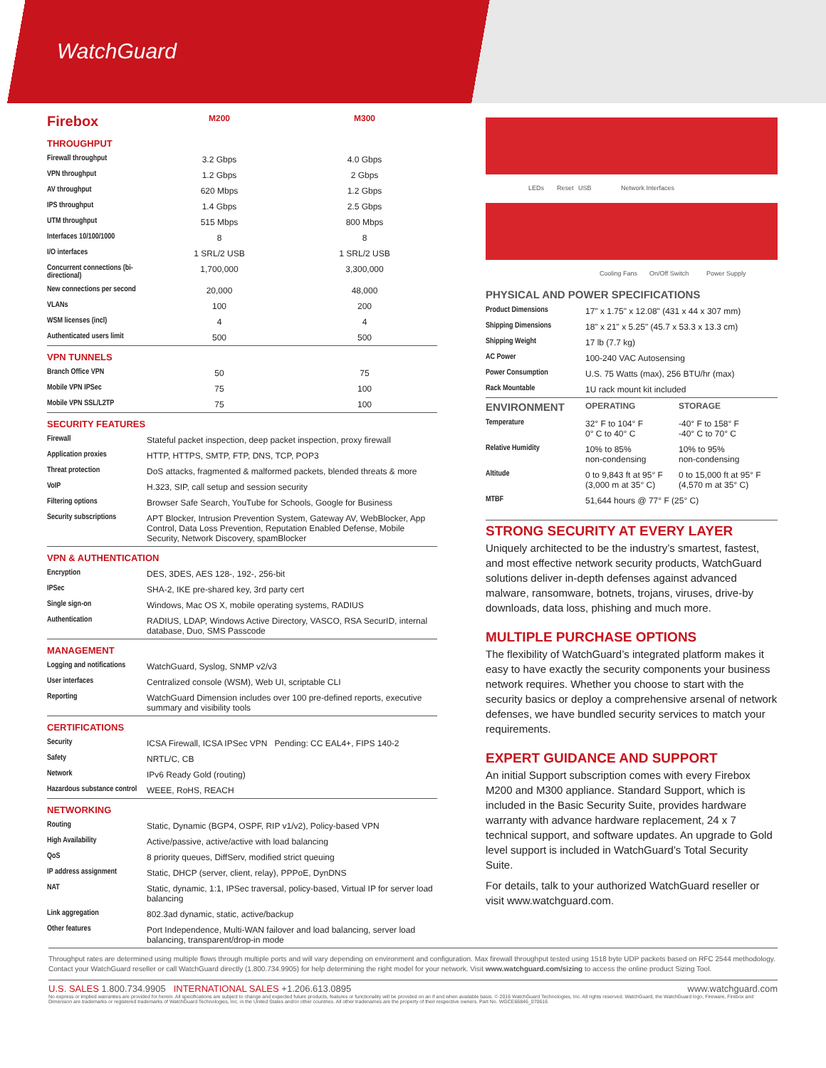WatchGuard
| Firebox | M200 | M300 |
| --- | --- | --- |
| THROUGHPUT | | |
| Firewall throughput | 3.2 Gbps | 4.0 Gbps |
| VPN throughput | 1.2 Gbps | 2 Gbps |
| AV throughput | 620 Mbps | 1.2 Gbps |
| IPS throughput | 1.4 Gbps | 2.5 Gbps |
| UTM throughput | 515 Mbps | 800 Mbps |
| Interfaces 10/100/1000 | 8 | 8 |
| I/O interfaces | 1 SRL/2 USB | 1 SRL/2 USB |
| Concurrent connections (bi-directional) | 1,700,000 | 3,300,000 |
| New connections per second | 20,000 | 48,000 |
| VLANs | 100 | 200 |
| WSM licenses (incl) | 4 | 4 |
| Authenticated users limit | 500 | 500 |
| VPN TUNNELS | | |
| Branch Office VPN | 50 | 75 |
| Mobile VPN IPSec | 75 | 100 |
| Mobile VPN SSL/L2TP | 75 | 100 |
| SECURITY FEATURES | |
| Firewall | Stateful packet inspection, deep packet inspection, proxy firewall |
| Application proxies | HTTP, HTTPS, SMTP, FTP, DNS, TCP, POP3 |
| Threat protection | DoS attacks, fragmented & malformed packets, blended threats & more |
| VoIP | H.323, SIP, call setup and session security |
| Filtering options | Browser Safe Search, YouTube for Schools, Google for Business |
| Security subscriptions | APT Blocker, Intrusion Prevention System, Gateway AV, WebBlocker, App Control, Data Loss Prevention, Reputation Enabled Defense, Mobile Security, Network Discovery, spamBlocker |
| VPN & AUTHENTICATION | |
| Encryption | DES, 3DES, AES 128-, 192-, 256-bit |
| IPSec | SHA-2, IKE pre-shared key, 3rd party cert |
| Single sign-on | Windows, Mac OS X, mobile operating systems, RADIUS |
| Authentication | RADIUS, LDAP, Windows Active Directory, VASCO, RSA SecurID, internal database, Duo, SMS Passcode |
| MANAGEMENT | |
| Logging and notifications | WatchGuard, Syslog, SNMP v2/v3 |
| User interfaces | Centralized console (WSM), Web UI, scriptable CLI |
| Reporting | WatchGuard Dimension includes over 100 pre-defined reports, executive summary and visibility tools |
| CERTIFICATIONS | |
| Security | ICSA Firewall, ICSA IPSec VPN Pending: CC EAL4+, FIPS 140-2 |
| Safety | NRTL/C, CB |
| Network | IPv6 Ready Gold (routing) |
| Hazardous substance control | WEEE, RoHS, REACH |
| NETWORKING | |
| Routing | Static, Dynamic (BGP4, OSPF, RIP v1/v2), Policy-based VPN |
| High Availability | Active/passive, active/active with load balancing |
| QoS | 8 priority queues, DiffServ, modified strict queuing |
| IP address assignment | Static, DHCP (server, client, relay), PPPoE, DynDNS |
| NAT | Static, dynamic, 1:1, IPSec traversal, policy-based, Virtual IP for server load balancing |
| Link aggregation | 802.3ad dynamic, static, active/backup |
| Other features | Port Independence, Multi-WAN failover and load balancing, server load balancing, transparent/drop-in mode |
LEDs Reset USB Network Interfaces
Cooling Fans On/Off Switch Power Supply
PHYSICAL AND POWER SPECIFICATIONS
| Product Dimensions | 17" x 1.75" x 12.08" (431 x 44 x 307 mm) | |
| Shipping Dimensions | 18" x 21" x 5.25" (45.7 x 53.3 x 13.3 cm) | |
| Shipping Weight | 17 lb (7.7 kg) | |
| AC Power | 100-240 VAC Autosensing | |
| Power Consumption | U.S. 75 Watts (max), 256 BTU/hr (max) | |
| Rack Mountable | 1U rack mount kit included | |
| ENVIRONMENT | OPERATING | STORAGE |
| Temperature | 32° F to 104° F 0° C to 40° C | -40° F to 158° F -40° C to 70° C |
| Relative Humidity | 10% to 85% non-condensing | 10% to 95% non-condensing |
| Altitude | 0 to 9,843 ft at 95° F (3,000 m at 35° C) | 0 to 15,000 ft at 95° F (4,570 m at 35° C) |
| MTBF | 51,644 hours @ 77° F (25° C) | |
STRONG SECURITY AT EVERY LAYER
Uniquely architected to be the industry’s smartest, fastest, and most effective network security products, WatchGuard solutions deliver in-depth defenses against advanced malware, ransomware, botnets, trojans, viruses, drive-by downloads, data loss, phishing and much more.
MULTIPLE PURCHASE OPTIONS
The flexibility of WatchGuard’s integrated platform makes it easy to have exactly the security components your business network requires. Whether you choose to start with the security basics or deploy a comprehensive arsenal of network defenses, we have bundled security services to match your requirements.
EXPERT GUIDANCE AND SUPPORT
An initial Support subscription comes with every Firebox M200 and M300 appliance. Standard Support, which is included in the Basic Security Suite, provides hardware warranty with advance hardware replacement, 24 x 7 technical support, and software updates. An upgrade to Gold level support is included in WatchGuard’s Total Security Suite.
For details, talk to your authorized WatchGuard reseller or visit www.watchguard.com.
Throughput rates are determined using multiple flows through multiple ports and will vary depending on environment and configuration. Max firewall throughput tested using 1518 byte UDP packets based on RFC 2544 methodology. Contact your WatchGuard reseller or call WatchGuard directly (1.800.734.9905) for help determining the right model for your network. Visit www.watchguard.com/sizing to access the online product Sizing Tool.
U.S. SALES 1.800.734.9905 INTERNATIONAL SALES +1.206.613.0895 www.watchguard.com
No express or implied warranties are provided for herein. All specifications are subject to change and expected future products, features or functionality will be provided on an if and when available basis. © 2016 WatchGuard Technologies, Inc. All rights reserved. WatchGuard, the WatchGuard logo, Fireware, Firebox and Dimension are trademarks or registered trademarks of WatchGuard Technologies, Inc. in the United States and/or other countries. All other tradenames are the property of their respective owners. Part No. WGCE66846_070616